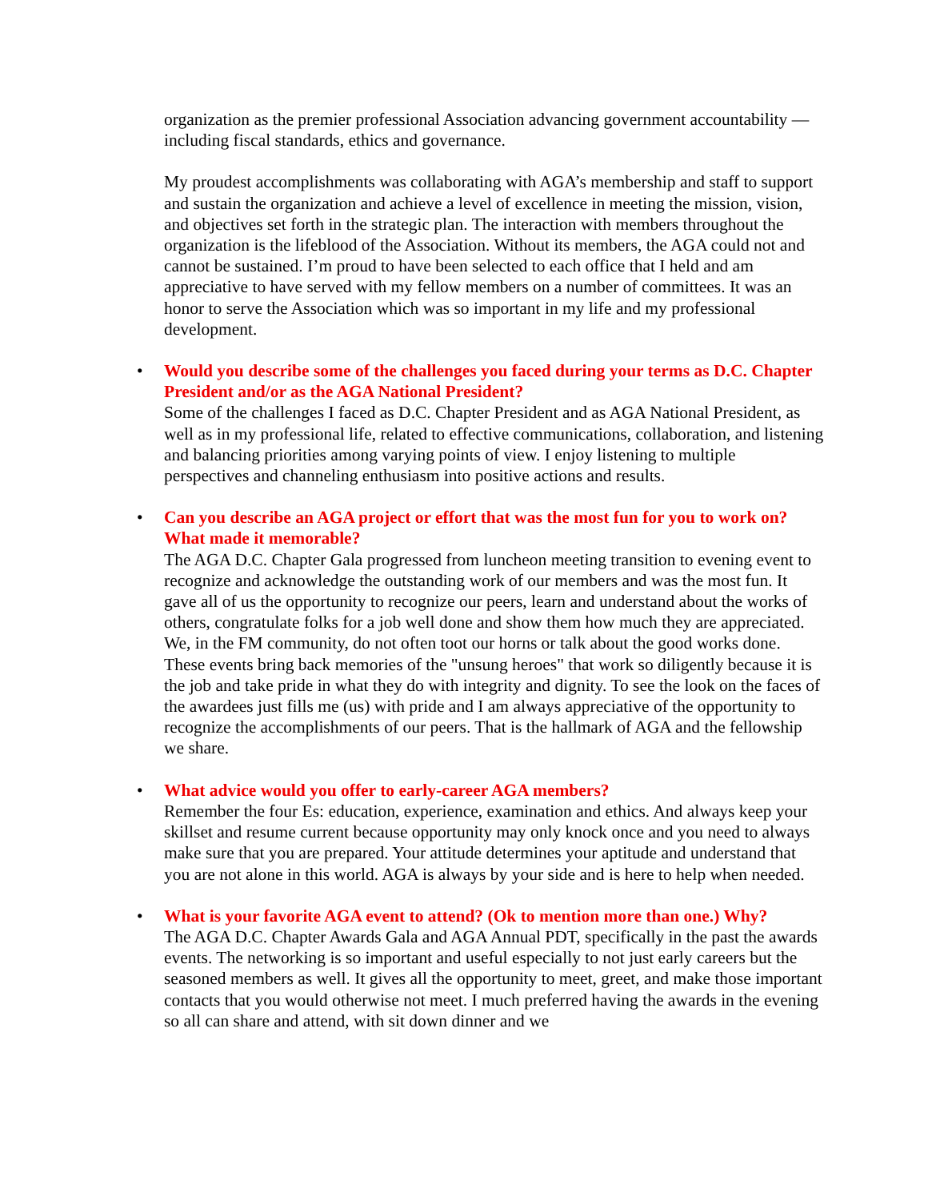organization as the premier professional Association advancing government accountability — including fiscal standards, ethics and governance.
My proudest accomplishments was collaborating with AGA’s membership and staff to support and sustain the organization and achieve a level of excellence in meeting the mission, vision, and objectives set forth in the strategic plan. The interaction with members throughout the organization is the lifeblood of the Association. Without its members, the AGA could not and cannot be sustained. I’m proud to have been selected to each office that I held and am appreciative to have served with my fellow members on a number of committees. It was an honor to serve the Association which was so important in my life and my professional development.
• Would you describe some of the challenges you faced during your terms as D.C. Chapter President and/or as the AGA National President?
Some of the challenges I faced as D.C. Chapter President and as AGA National President, as well as in my professional life, related to effective communications, collaboration, and listening and balancing priorities among varying points of view. I enjoy listening to multiple perspectives and channeling enthusiasm into positive actions and results.
• Can you describe an AGA project or effort that was the most fun for you to work on? What made it memorable?
The AGA D.C. Chapter Gala progressed from luncheon meeting transition to evening event to recognize and acknowledge the outstanding work of our members and was the most fun. It gave all of us the opportunity to recognize our peers, learn and understand about the works of others, congratulate folks for a job well done and show them how much they are appreciated. We, in the FM community, do not often toot our horns or talk about the good works done. These events bring back memories of the "unsung heroes" that work so diligently because it is the job and take pride in what they do with integrity and dignity. To see the look on the faces of the awardees just fills me (us) with pride and I am always appreciative of the opportunity to recognize the accomplishments of our peers. That is the hallmark of AGA and the fellowship we share.
• What advice would you offer to early-career AGA members?
Remember the four Es: education, experience, examination and ethics. And always keep your skillset and resume current because opportunity may only knock once and you need to always make sure that you are prepared. Your attitude determines your aptitude and understand that you are not alone in this world. AGA is always by your side and is here to help when needed.
• What is your favorite AGA event to attend? (Ok to mention more than one.) Why?
The AGA D.C. Chapter Awards Gala and AGA Annual PDT, specifically in the past the awards events. The networking is so important and useful especially to not just early careers but the seasoned members as well. It gives all the opportunity to meet, greet, and make those important contacts that you would otherwise not meet. I much preferred having the awards in the evening so all can share and attend, with sit down dinner and we